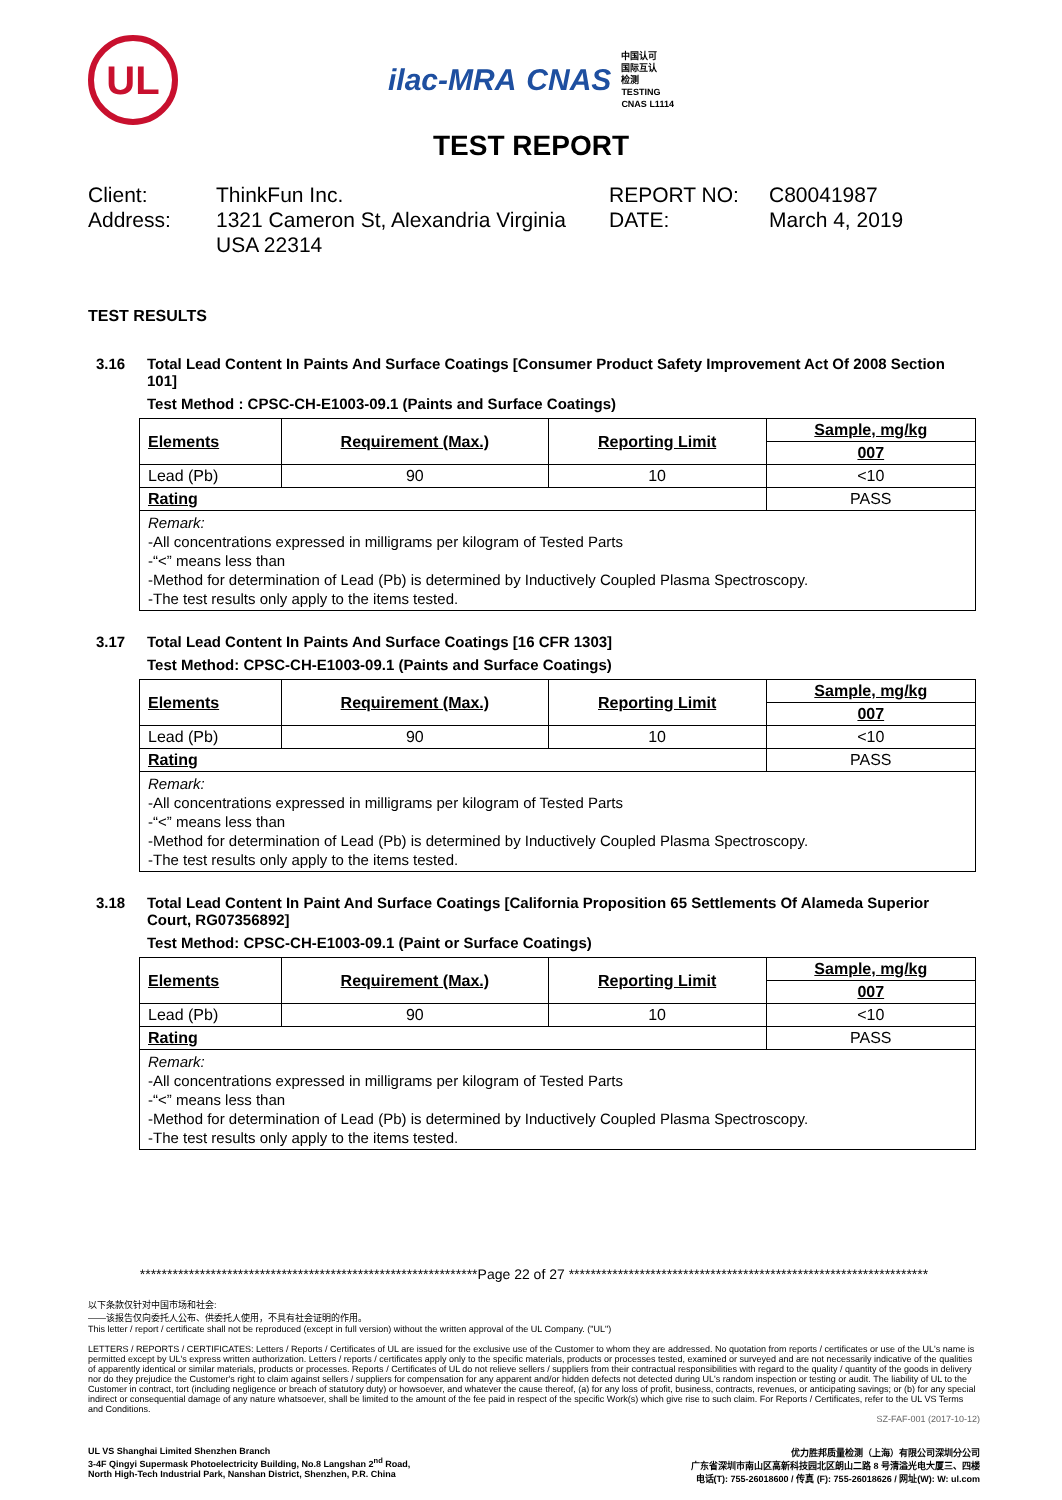UL
ilac-MRA CNAS
中国认可
国际互认
检测
TESTING
CNAS L1114
TEST REPORT
Client:
ThinkFun Inc.
REPORT NO:
C80041987
Address:
1321 Cameron St, Alexandria Virginia USA 22314
DATE:
March 4, 2019
TEST RESULTS
3.16 Total Lead Content In Paints And Surface Coatings [Consumer Product Safety Improvement Act Of 2008 Section 101]
Test Method : CPSC-CH-E1003-09.1 (Paints and Surface Coatings)
| Elements | Requirement (Max.) | Reporting Limit | Sample, mg/kg |
| --- | --- | --- | --- |
| | | | 007 |
| Lead (Pb) | 90 | 10 | <10 |
| Rating | | | PASS |
| Remark: -All concentrations expressed in milligrams per kilogram of Tested Parts -“<” means less than -Method for determination of Lead (Pb) is determined by Inductively Coupled Plasma Spectroscopy. -The test results only apply to the items tested. | | | |
3.17 Total Lead Content In Paints And Surface Coatings [16 CFR 1303]
Test Method: CPSC-CH-E1003-09.1 (Paints and Surface Coatings)
| Elements | Requirement (Max.) | Reporting Limit | Sample, mg/kg |
| --- | --- | --- | --- |
| | | | 007 |
| Lead (Pb) | 90 | 10 | <10 |
| Rating | | | PASS |
| Remark: -All concentrations expressed in milligrams per kilogram of Tested Parts -“<” means less than -Method for determination of Lead (Pb) is determined by Inductively Coupled Plasma Spectroscopy. -The test results only apply to the items tested. | | | |
3.18 Total Lead Content In Paint And Surface Coatings [California Proposition 65 Settlements Of Alameda Superior Court, RG07356892]
Test Method: CPSC-CH-E1003-09.1 (Paint or Surface Coatings)
| Elements | Requirement (Max.) | Reporting Limit | Sample, mg/kg |
| --- | --- | --- | --- |
| | | | 007 |
| Lead (Pb) | 90 | 10 | <10 |
| Rating | | | PASS |
| Remark: -All concentrations expressed in milligrams per kilogram of Tested Parts -“<” means less than -Method for determination of Lead (Pb) is determined by Inductively Coupled Plasma Spectroscopy. -The test results only apply to the items tested. | | | |
**************************************************************Page 22 of 27 ******************************************************************
以下条款仅针对中国市场和社会:
——该报告仅向委托人公布、供委托人使用，不具有社会证明的作用。
This letter / report / certificate shall not be reproduced (except in full version) without the written approval of the UL Company. ("UL")
LETTERS / REPORTS / CERTIFICATES: Letters / Reports / Certificates of UL are issued for the exclusive use of the Customer to whom they are addressed. No quotation from reports / certificates or use of the UL's name is permitted except by UL's express written authorization. Letters / reports / certificates apply only to the specific materials, products or processes tested, examined or surveyed and are not necessarily indicative of the qualities of apparently identical or similar materials, products or processes. Reports / Certificates of UL do not relieve sellers / suppliers from their contractual responsibilities with regard to the quality / quantity of the goods in delivery nor do they prejudice the Customer's right to claim against sellers / suppliers for compensation for any apparent and/or hidden defects not detected during UL's random inspection or testing or audit. The liability of UL to the Customer in contract, tort (including negligence or breach of statutory duty) or howsoever, and whatever the cause thereof, (a) for any loss of profit, business, contracts, revenues, or anticipating savings; or (b) for any special indirect or consequential damage of any nature whatsoever, shall be limited to the amount of the fee paid in respect of the specific Work(s) which give rise to such claim. For Reports / Certificates, refer to the UL VS Terms and Conditions.
SZ-FAF-001 (2017-10-12)
UL VS Shanghai Limited Shenzhen Branch
3-4F Qingyi Supermask Photoelectricity Building, No.8 Langshan 2<sup>nd</sup> Road,
North High-Tech Industrial Park, Nanshan District, Shenzhen, P.R. China
优力胜邦质量检测（上海）有限公司深圳分公司
广东省深圳市南山区高新科技园北区朗山二路 8 号清溢光电大厦三、四楼
电话(T): 755-26018600 / 传真 (F): 755-26018626 / 网址(W): W: ul.com